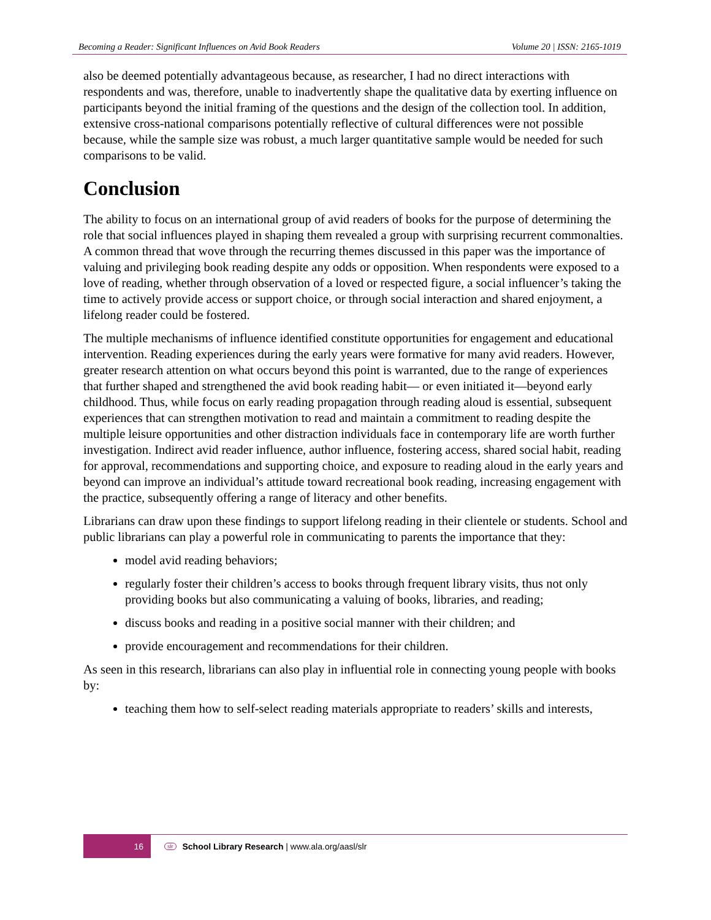Becoming a Reader: Significant Influences on Avid Book Readers Volume 20 | ISSN: 2165-1019
also be deemed potentially advantageous because, as researcher, I had no direct interactions with respondents and was, therefore, unable to inadvertently shape the qualitative data by exerting influence on participants beyond the initial framing of the questions and the design of the collection tool. In addition, extensive cross-national comparisons potentially reflective of cultural differences were not possible because, while the sample size was robust, a much larger quantitative sample would be needed for such comparisons to be valid.
Conclusion
The ability to focus on an international group of avid readers of books for the purpose of determining the role that social influences played in shaping them revealed a group with surprising recurrent commonalties. A common thread that wove through the recurring themes discussed in this paper was the importance of valuing and privileging book reading despite any odds or opposition. When respondents were exposed to a love of reading, whether through observation of a loved or respected figure, a social influencer’s taking the time to actively provide access or support choice, or through social interaction and shared enjoyment, a lifelong reader could be fostered.
The multiple mechanisms of influence identified constitute opportunities for engagement and educational intervention. Reading experiences during the early years were formative for many avid readers. However, greater research attention on what occurs beyond this point is warranted, due to the range of experiences that further shaped and strengthened the avid book reading habit— or even initiated it—beyond early childhood. Thus, while focus on early reading propagation through reading aloud is essential, subsequent experiences that can strengthen motivation to read and maintain a commitment to reading despite the multiple leisure opportunities and other distraction individuals face in contemporary life are worth further investigation. Indirect avid reader influence, author influence, fostering access, shared social habit, reading for approval, recommendations and supporting choice, and exposure to reading aloud in the early years and beyond can improve an individual’s attitude toward recreational book reading, increasing engagement with the practice, subsequently offering a range of literacy and other benefits.
Librarians can draw upon these findings to support lifelong reading in their clientele or students. School and public librarians can play a powerful role in communicating to parents the importance that they:
model avid reading behaviors;
regularly foster their children’s access to books through frequent library visits, thus not only providing books but also communicating a valuing of books, libraries, and reading;
discuss books and reading in a positive social manner with their children; and
provide encouragement and recommendations for their children.
As seen in this research, librarians can also play in influential role in connecting young people with books by:
teaching them how to self-select reading materials appropriate to readers’ skills and interests,
16 slr School Library Research | www.ala.org/aasl/slr